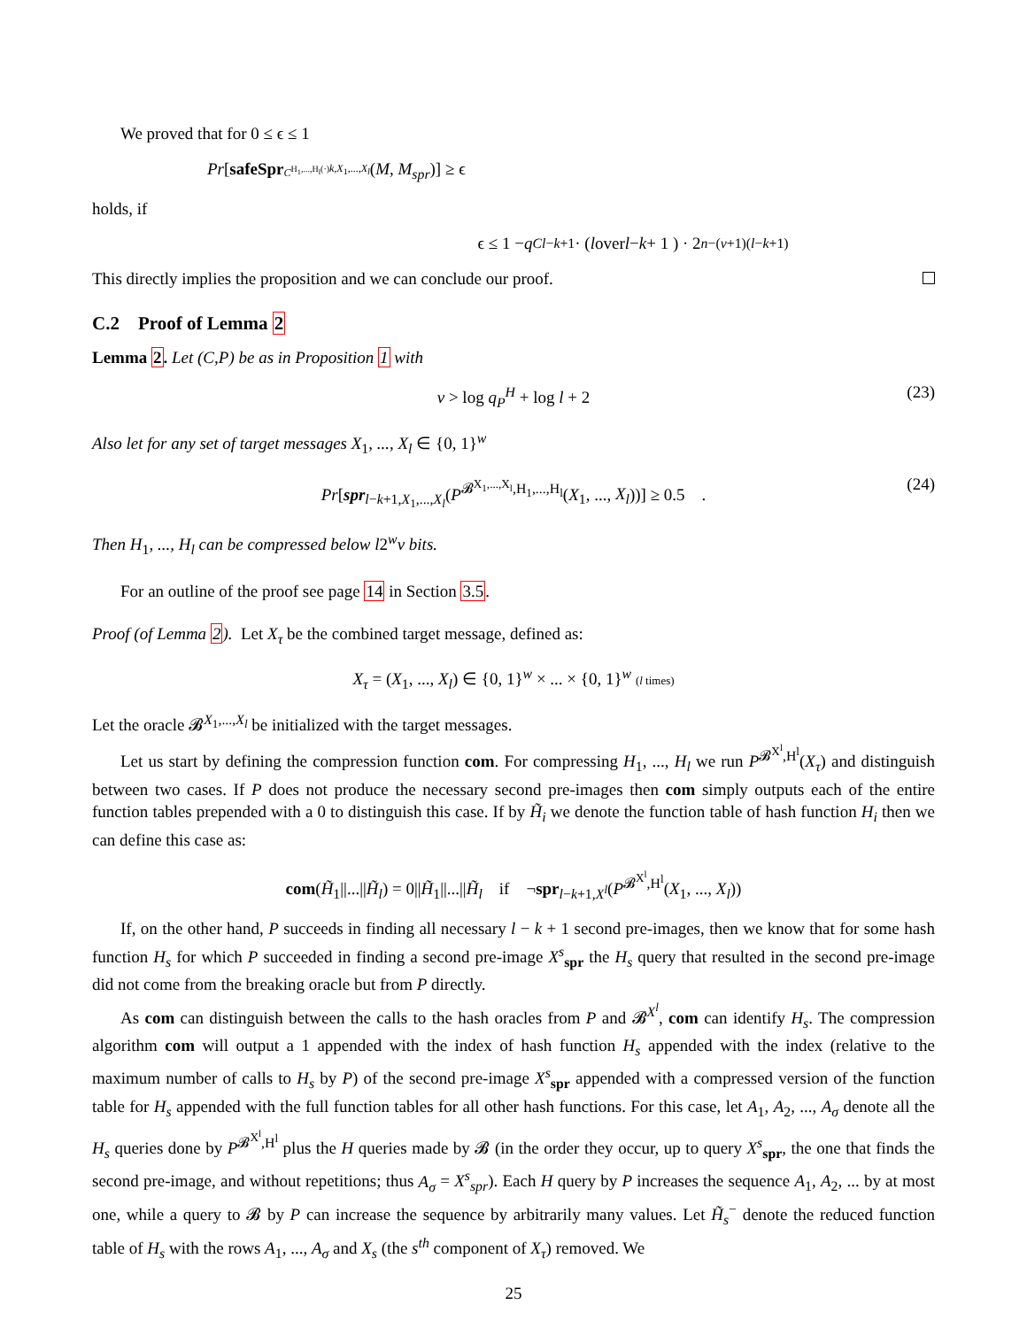We proved that for 0 ≤ ϵ ≤ 1
Pr [safeSpr<sup>C<sup>H<sub>1</sub>,...,H<sub>l</sub>(·)</sup></sup><sub>k,X<sub>1</sub>,...,X<sub>l</sub></sub> (M, M<sub>spr</sub>)] ≥ ϵ
holds, if
ϵ ≤ 1 − q<sub>C</sub><sup>l−k+1</sup> · ( l over l − k + 1 ) · 2<sup>n−(v+1)(l−k+1)</sup>
This directly implies the proposition and we can conclude our proof.
C.2 Proof of Lemma 2
Lemma 2. Let (C,P) be as in Proposition 1 with
v > log q<sub>P</sub><sup>H</sup> + log l + 2 (23)
Also let for any set of target messages X<sub>1</sub>, ..., X<sub>l</sub> ∈ {0, 1}<sup>w</sup>
Pr[spr<sub>l−k+1,X<sub>1</sub>,...,X<sub>l</sub></sub>(P<sup>𝓑<sup>X<sub>1</sub>,...,X<sub>l</sub></sup>,H<sub>1</sub>,...,H<sub>l</sub></sup>(X<sub>1</sub>, ..., X<sub>l</sub>))] ≥ 0.5 . (24)
Then H<sub>1</sub>, ..., H<sub>l</sub> can be compressed below l2<sup>w</sup>v bits.
For an outline of the proof see page 14 in Section 3.5.
Proof (of Lemma 2). Let X<sub>τ</sub> be the combined target message, defined as:
X<sub>τ</sub> = (X<sub>1</sub>, ..., X<sub>l</sub>) ∈ {0, 1}<sup>w</sup> × ... × {0, 1}<sup>w</sup> (l times)
Let the oracle 𝓑<sup>X<sub>1</sub>,...,X<sub>l</sub></sup> be initialized with the target messages.
Let us start by defining the compression function com. For compressing H<sub>1</sub>, ..., H<sub>l</sub> we run P<sup>𝓑<sup>X<sup>l</sup></sup>,H<sup>l</sup></sup>(X<sub>τ</sub>) and distinguish between two cases. If P does not produce the necessary second pre-images then com simply outputs each of the entire function tables prepended with a 0 to distinguish this case. If by H̃<sub>i</sub> we denote the function table of hash function H<sub>i</sub> then we can define this case as:
com(H̃<sub>1</sub>||...||H̃<sub>l</sub>) = 0||H̃<sub>1</sub>||...||H̃<sub>l</sub> if ¬spr<sub>l−k+1,X<sup>l</sup></sub>(P<sup>𝓑<sup>X<sup>l</sup></sup>,H<sup>l</sup></sup>(X<sub>1</sub>, ..., X<sub>l</sub>))
If, on the other hand, P succeeds in finding all necessary l − k + 1 second pre-images, then we know that for some hash function H<sub>s</sub> for which P succeeded in finding a second pre-image X<sup>s</sup><sub>spr</sub> the H<sub>s</sub> query that resulted in the second pre-image did not come from the breaking oracle but from P directly.
As com can distinguish between the calls to the hash oracles from P and 𝓑<sup>X<sup>l</sup></sup>, com can identify H<sub>s</sub>. The compression algorithm com will output a 1 appended with the index of hash function H<sub>s</sub> appended with the index (relative to the maximum number of calls to H<sub>s</sub> by P) of the second pre-image X<sup>s</sup><sub>spr</sub> appended with a compressed version of the function table for H<sub>s</sub> appended with the full function tables for all other hash functions. For this case, let A<sub>1</sub>, A<sub>2</sub>, ..., A<sub>σ</sub> denote all the H<sub>s</sub> queries done by P<sup>𝓑<sup>X<sup>l</sup></sup>,H<sup>l</sup></sup> plus the H queries made by 𝓑 (in the order they occur, up to query X<sup>s</sup><sub>spr</sub>, the one that finds the second pre-image, and without repetitions; thus A<sub>σ</sub> = X<sup>s</sup><sub>spr</sub>). Each H query by P increases the sequence A<sub>1</sub>, A<sub>2</sub>, ... by at most one, while a query to 𝓑 by P can increase the sequence by arbitrarily many values. Let H̃<sub>s</sub><sup>−</sup> denote the reduced function table of H<sub>s</sub> with the rows A<sub>1</sub>, ..., A<sub>σ</sub> and X<sub>s</sub> (the s<sup>th</sup> component of X<sub>τ</sub>) removed. We
25